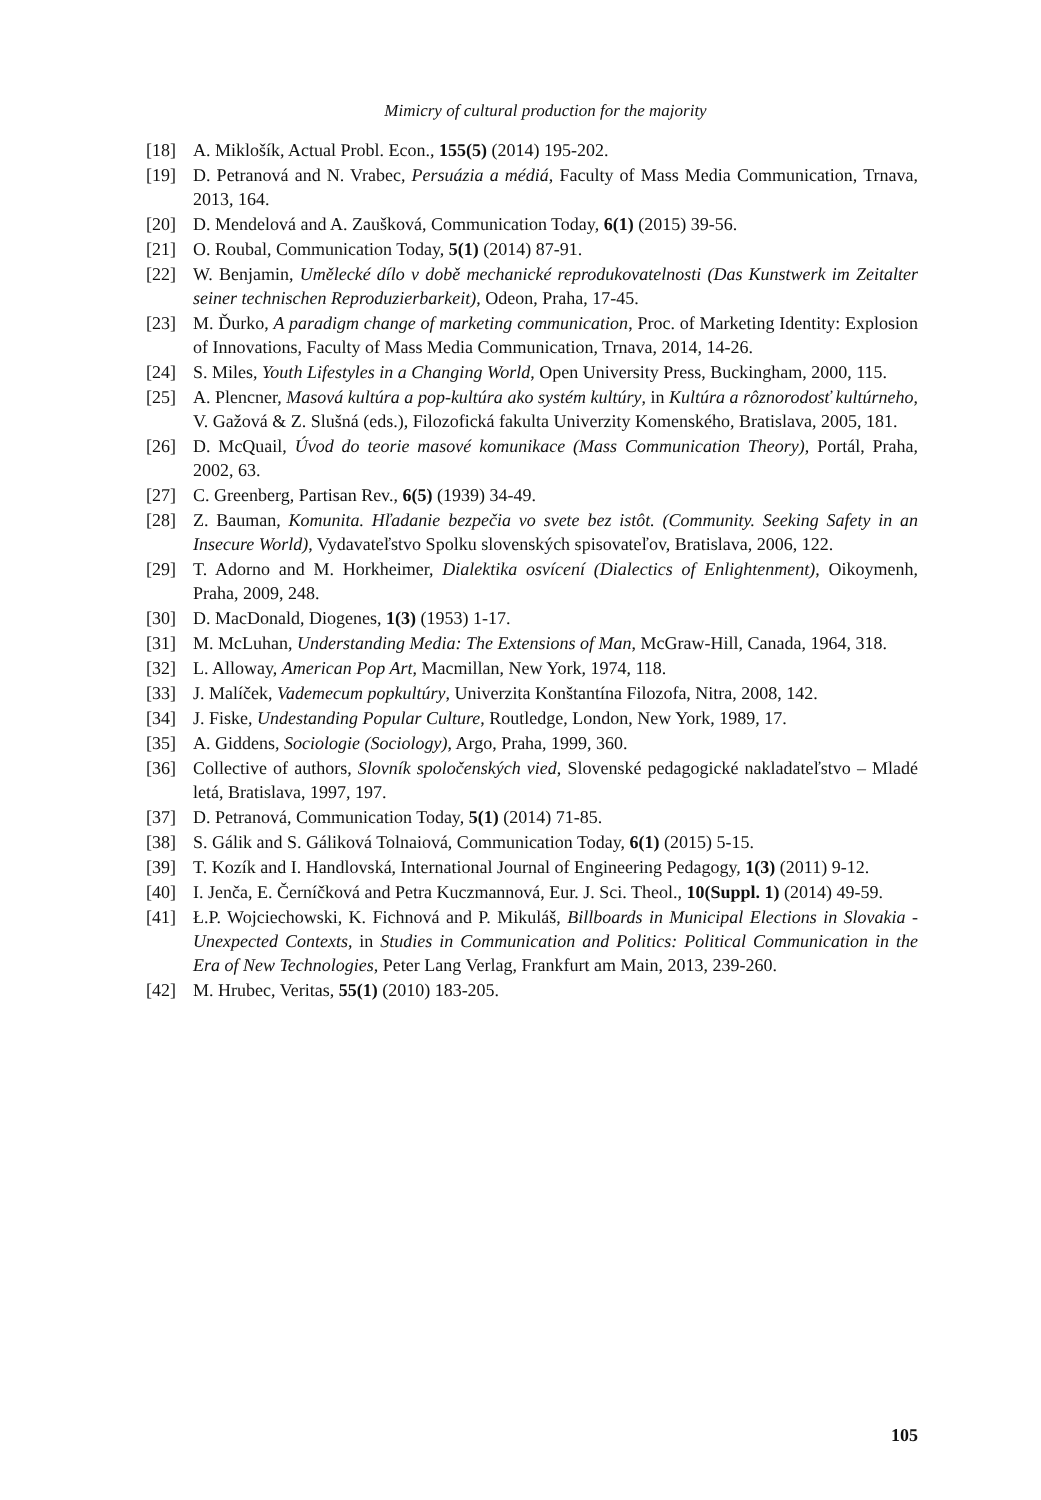Mimicry of cultural production for the majority
[18] A. Miklošík, Actual Probl. Econ., 155(5) (2014) 195-202.
[19] D. Petranová and N. Vrabec, Persuázia a médiá, Faculty of Mass Media Communication, Trnava, 2013, 164.
[20] D. Mendelová and A. Zaušková, Communication Today, 6(1) (2015) 39-56.
[21] O. Roubal, Communication Today, 5(1) (2014) 87-91.
[22] W. Benjamin, Umělecké dílo v době mechanické reprodukovatelnosti (Das Kunstwerk im Zeitalter seiner technischen Reproduzierbarkeit), Odeon, Praha, 17-45.
[23] M. Ďurko, A paradigm change of marketing communication, Proc. of Marketing Identity: Explosion of Innovations, Faculty of Mass Media Communication, Trnava, 2014, 14-26.
[24] S. Miles, Youth Lifestyles in a Changing World, Open University Press, Buckingham, 2000, 115.
[25] A. Plencner, Masová kultúra a pop-kultúra ako systém kultúry, in Kultúra a rôznorodosť kultúrneho, V. Gažová & Z. Slušná (eds.), Filozofická fakulta Univerzity Komenského, Bratislava, 2005, 181.
[26] D. McQuail, Úvod do teorie masové komunikace (Mass Communication Theory), Portál, Praha, 2002, 63.
[27] C. Greenberg, Partisan Rev., 6(5) (1939) 34-49.
[28] Z. Bauman, Komunita. Hľadanie bezpečia vo svete bez istôt. (Community. Seeking Safety in an Insecure World), Vydavateľstvo Spolku slovenských spisovateľov, Bratislava, 2006, 122.
[29] T. Adorno and M. Horkheimer, Dialektika osvícení (Dialectics of Enlightenment), Oikoymenh, Praha, 2009, 248.
[30] D. MacDonald, Diogenes, 1(3) (1953) 1-17.
[31] M. McLuhan, Understanding Media: The Extensions of Man, McGraw-Hill, Canada, 1964, 318.
[32] L. Alloway, American Pop Art, Macmillan, New York, 1974, 118.
[33] J. Malíček, Vademecum popkultúry, Univerzita Konštantína Filozofa, Nitra, 2008, 142.
[34] J. Fiske, Undestanding Popular Culture, Routledge, London, New York, 1989, 17.
[35] A. Giddens, Sociologie (Sociology), Argo, Praha, 1999, 360.
[36] Collective of authors, Slovník spoločenských vied, Slovenské pedagogické nakladateľstvo – Mladé letá, Bratislava, 1997, 197.
[37] D. Petranová, Communication Today, 5(1) (2014) 71-85.
[38] S. Gálik and S. Gáliková Tolnaiová, Communication Today, 6(1) (2015) 5-15.
[39] T. Kozík and I. Handlovská, International Journal of Engineering Pedagogy, 1(3) (2011) 9-12.
[40] I. Jenča, E. Černíčková and Petra Kuczmannová, Eur. J. Sci. Theol., 10(Suppl. 1) (2014) 49-59.
[41] Ł.P. Wojciechowski, K. Fichnová and P. Mikuláš, Billboards in Municipal Elections in Slovakia - Unexpected Contexts, in Studies in Communication and Politics: Political Communication in the Era of New Technologies, Peter Lang Verlag, Frankfurt am Main, 2013, 239-260.
[42] M. Hrubec, Veritas, 55(1) (2010) 183-205.
105